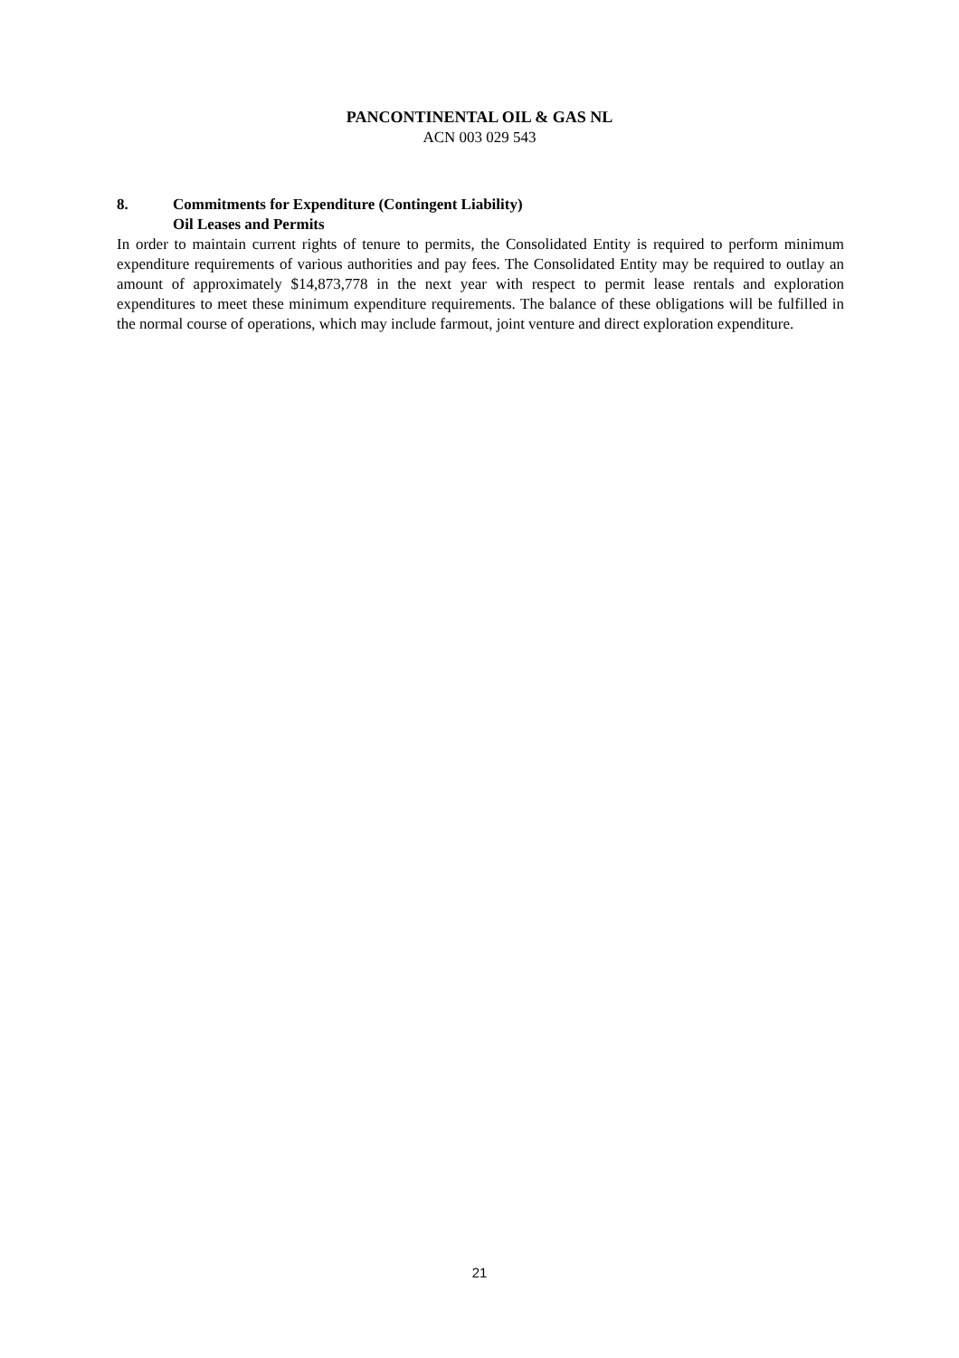PANCONTINENTAL OIL & GAS NL
ACN 003 029 543
8. Commitments for Expenditure (Contingent Liability)
Oil Leases and Permits
In order to maintain current rights of tenure to permits, the Consolidated Entity is required to perform minimum expenditure requirements of various authorities and pay fees. The Consolidated Entity may be required to outlay an amount of approximately $14,873,778 in the next year with respect to permit lease rentals and exploration expenditures to meet these minimum expenditure requirements. The balance of these obligations will be fulfilled in the normal course of operations, which may include farmout, joint venture and direct exploration expenditure.
21